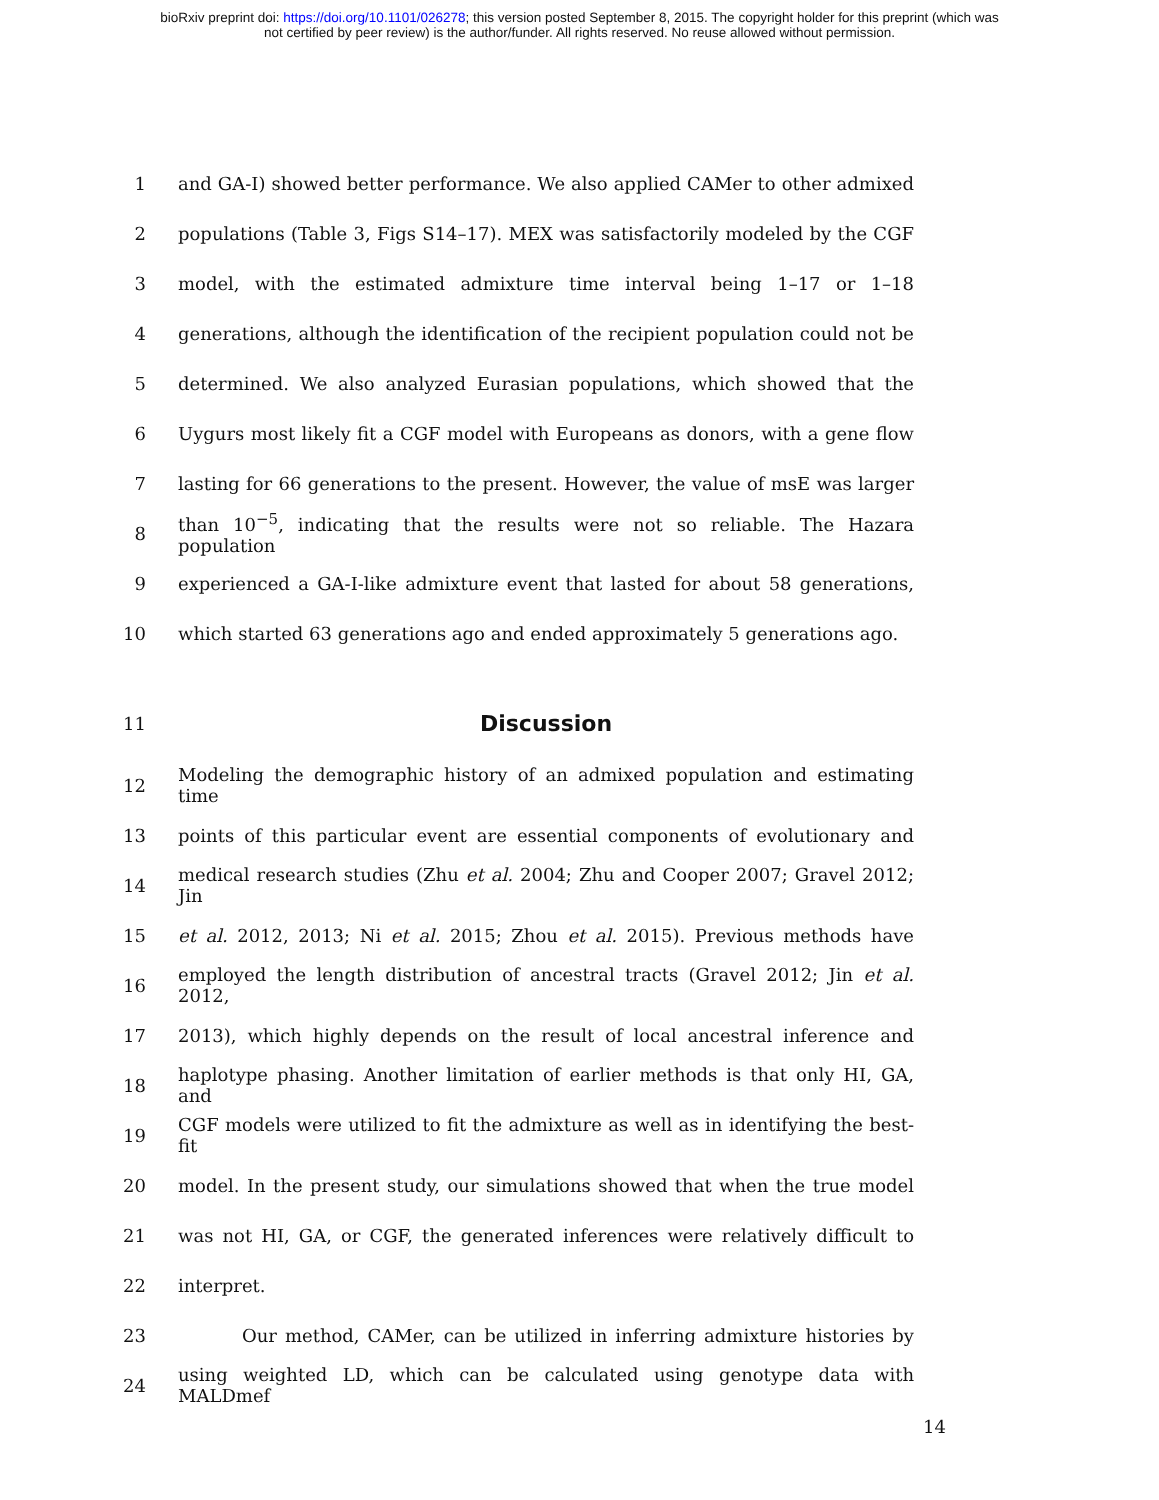bioRxiv preprint doi: https://doi.org/10.1101/026278; this version posted September 8, 2015. The copyright holder for this preprint (which was
not certified by peer review) is the author/funder. All rights reserved. No reuse allowed without permission.
1 and GA-I) showed better performance. We also applied CAMer to other admixed
2 populations (Table 3, Figs S14–17). MEX was satisfactorily modeled by the CGF
3 model, with the estimated admixture time interval being 1–17 or 1–18
4 generations, although the identification of the recipient population could not be
5 determined. We also analyzed Eurasian populations, which showed that the
6 Uygurs most likely fit a CGF model with Europeans as donors, with a gene flow
7 lasting for 66 generations to the present. However, the value of msE was larger
8 than 10<sup>−5</sup>, indicating that the results were not so reliable. The Hazara population
9 experienced a GA-I-like admixture event that lasted for about 58 generations,
10 which started 63 generations ago and ended approximately 5 generations ago.
11 Discussion
12 Modeling the demographic history of an admixed population and estimating time
13 points of this particular event are essential components of evolutionary and
14 medical research studies (Zhu et al. 2004; Zhu and Cooper 2007; Gravel 2012; Jin
15 et al. 2012, 2013; Ni et al. 2015; Zhou et al. 2015). Previous methods have
16 employed the length distribution of ancestral tracts (Gravel 2012; Jin et al. 2012,
17 2013), which highly depends on the result of local ancestral inference and
18 haplotype phasing. Another limitation of earlier methods is that only HI, GA, and
19 CGF models were utilized to fit the admixture as well as in identifying the best-fit
20 model. In the present study, our simulations showed that when the true model
21 was not HI, GA, or CGF, the generated inferences were relatively difficult to
22 interpret.
23 Our method, CAMer, can be utilized in inferring admixture histories by
24 using weighted LD, which can be calculated using genotype data with MALDmef
14